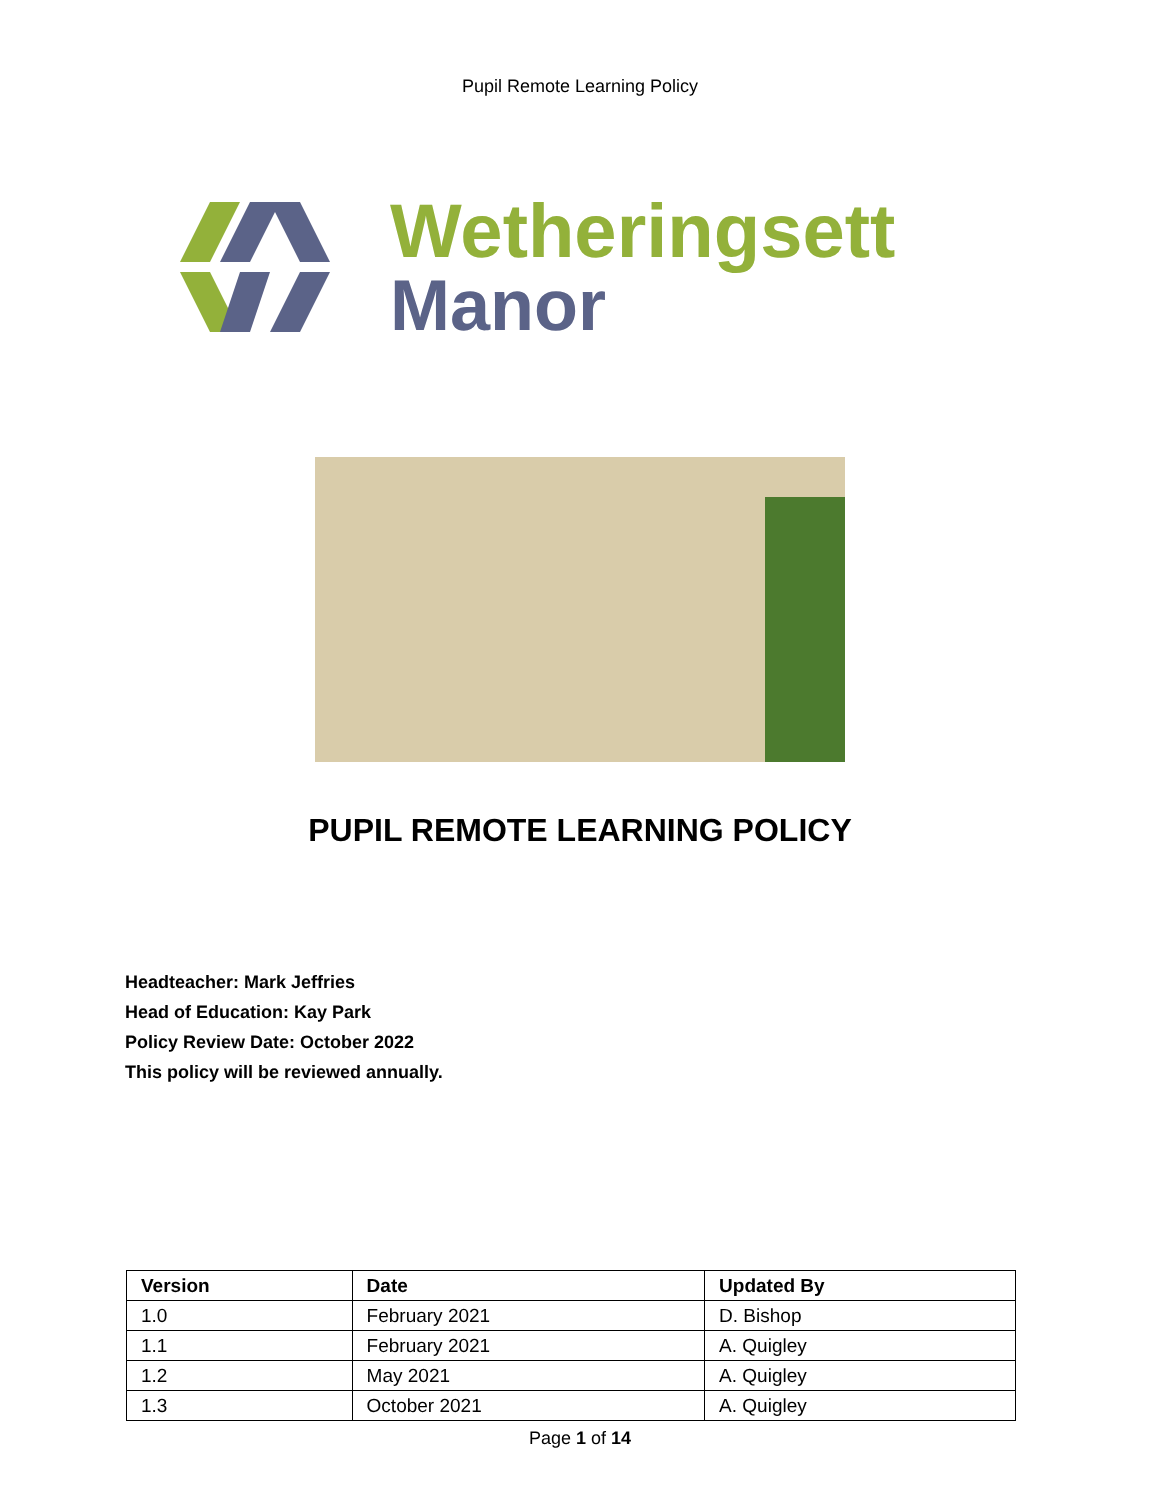Pupil Remote Learning Policy
Wetheringsett
Manor
PUPIL REMOTE LEARNING POLICY
Headteacher: Mark Jeffries
Head of Education: Kay Park
Policy Review Date: October 2022
This policy will be reviewed annually.
| Version | Date | Updated By |
| --- | --- | --- |
| 1.0 | February 2021 | D. Bishop |
| 1.1 | February 2021 | A. Quigley |
| 1.2 | May 2021 | A. Quigley |
| 1.3 | October 2021 | A. Quigley |
Page 1 of 14